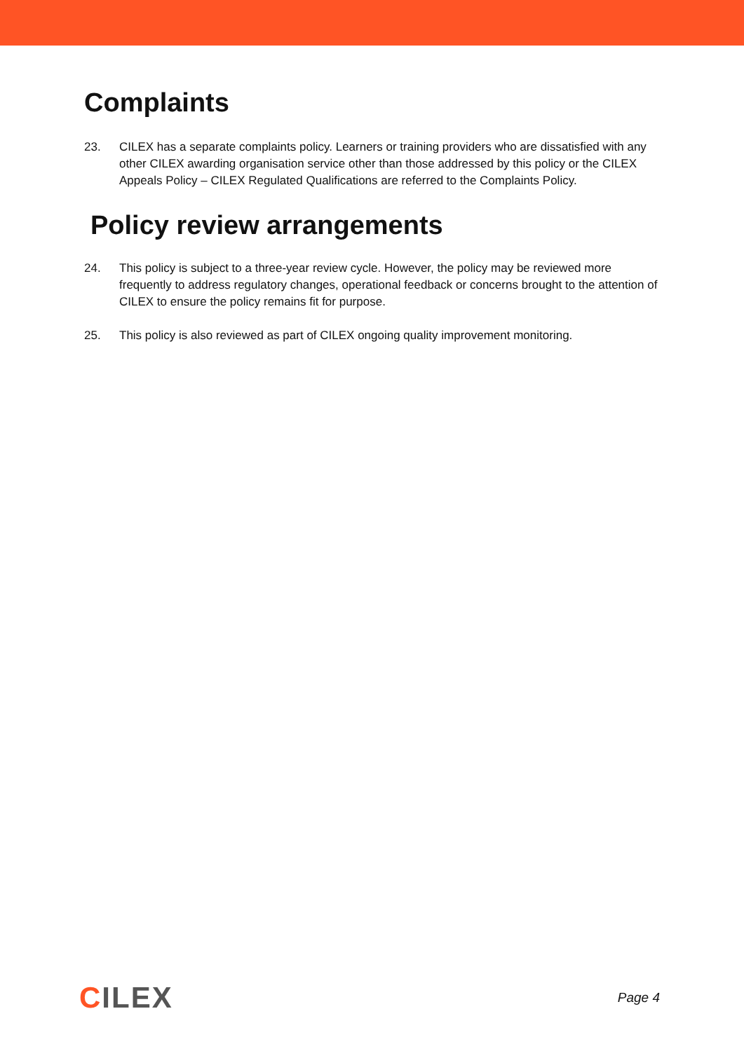Complaints
23. CILEX has a separate complaints policy. Learners or training providers who are dissatisfied with any other CILEX awarding organisation service other than those addressed by this policy or the CILEX Appeals Policy – CILEX Regulated Qualifications are referred to the Complaints Policy.
Policy review arrangements
24. This policy is subject to a three-year review cycle. However, the policy may be reviewed more frequently to address regulatory changes, operational feedback or concerns brought to the attention of CILEX to ensure the policy remains fit for purpose.
25. This policy is also reviewed as part of CILEX ongoing quality improvement monitoring.
CILEX
Page 4